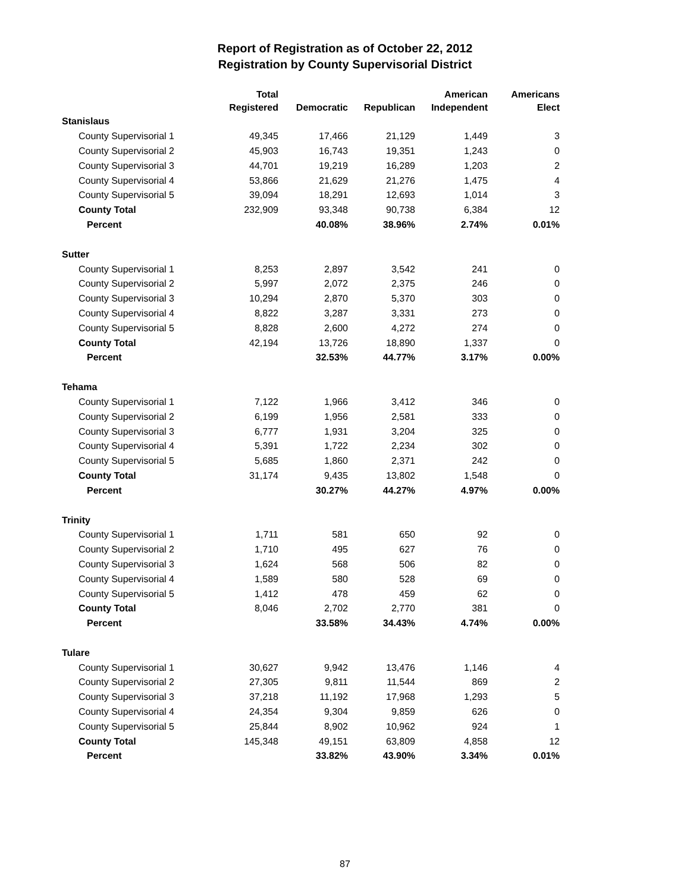Report of Registration as of October 22, 2012
Registration by County Supervisorial District
| | Total Registered | Democratic | Republican | American Independent | Americans Elect |
| --- | --- | --- | --- | --- | --- |
| Stanislaus | | | | | |
| County Supervisorial 1 | 49,345 | 17,466 | 21,129 | 1,449 | 3 |
| County Supervisorial 2 | 45,903 | 16,743 | 19,351 | 1,243 | 0 |
| County Supervisorial 3 | 44,701 | 19,219 | 16,289 | 1,203 | 2 |
| County Supervisorial 4 | 53,866 | 21,629 | 21,276 | 1,475 | 4 |
| County Supervisorial 5 | 39,094 | 18,291 | 12,693 | 1,014 | 3 |
| County Total | 232,909 | 93,348 | 90,738 | 6,384 | 12 |
| Percent | | 40.08% | 38.96% | 2.74% | 0.01% |
| Sutter | | | | | |
| County Supervisorial 1 | 8,253 | 2,897 | 3,542 | 241 | 0 |
| County Supervisorial 2 | 5,997 | 2,072 | 2,375 | 246 | 0 |
| County Supervisorial 3 | 10,294 | 2,870 | 5,370 | 303 | 0 |
| County Supervisorial 4 | 8,822 | 3,287 | 3,331 | 273 | 0 |
| County Supervisorial 5 | 8,828 | 2,600 | 4,272 | 274 | 0 |
| County Total | 42,194 | 13,726 | 18,890 | 1,337 | 0 |
| Percent | | 32.53% | 44.77% | 3.17% | 0.00% |
| Tehama | | | | | |
| County Supervisorial 1 | 7,122 | 1,966 | 3,412 | 346 | 0 |
| County Supervisorial 2 | 6,199 | 1,956 | 2,581 | 333 | 0 |
| County Supervisorial 3 | 6,777 | 1,931 | 3,204 | 325 | 0 |
| County Supervisorial 4 | 5,391 | 1,722 | 2,234 | 302 | 0 |
| County Supervisorial 5 | 5,685 | 1,860 | 2,371 | 242 | 0 |
| County Total | 31,174 | 9,435 | 13,802 | 1,548 | 0 |
| Percent | | 30.27% | 44.27% | 4.97% | 0.00% |
| Trinity | | | | | |
| County Supervisorial 1 | 1,711 | 581 | 650 | 92 | 0 |
| County Supervisorial 2 | 1,710 | 495 | 627 | 76 | 0 |
| County Supervisorial 3 | 1,624 | 568 | 506 | 82 | 0 |
| County Supervisorial 4 | 1,589 | 580 | 528 | 69 | 0 |
| County Supervisorial 5 | 1,412 | 478 | 459 | 62 | 0 |
| County Total | 8,046 | 2,702 | 2,770 | 381 | 0 |
| Percent | | 33.58% | 34.43% | 4.74% | 0.00% |
| Tulare | | | | | |
| County Supervisorial 1 | 30,627 | 9,942 | 13,476 | 1,146 | 4 |
| County Supervisorial 2 | 27,305 | 9,811 | 11,544 | 869 | 2 |
| County Supervisorial 3 | 37,218 | 11,192 | 17,968 | 1,293 | 5 |
| County Supervisorial 4 | 24,354 | 9,304 | 9,859 | 626 | 0 |
| County Supervisorial 5 | 25,844 | 8,902 | 10,962 | 924 | 1 |
| County Total | 145,348 | 49,151 | 63,809 | 4,858 | 12 |
| Percent | | 33.82% | 43.90% | 3.34% | 0.01% |
87